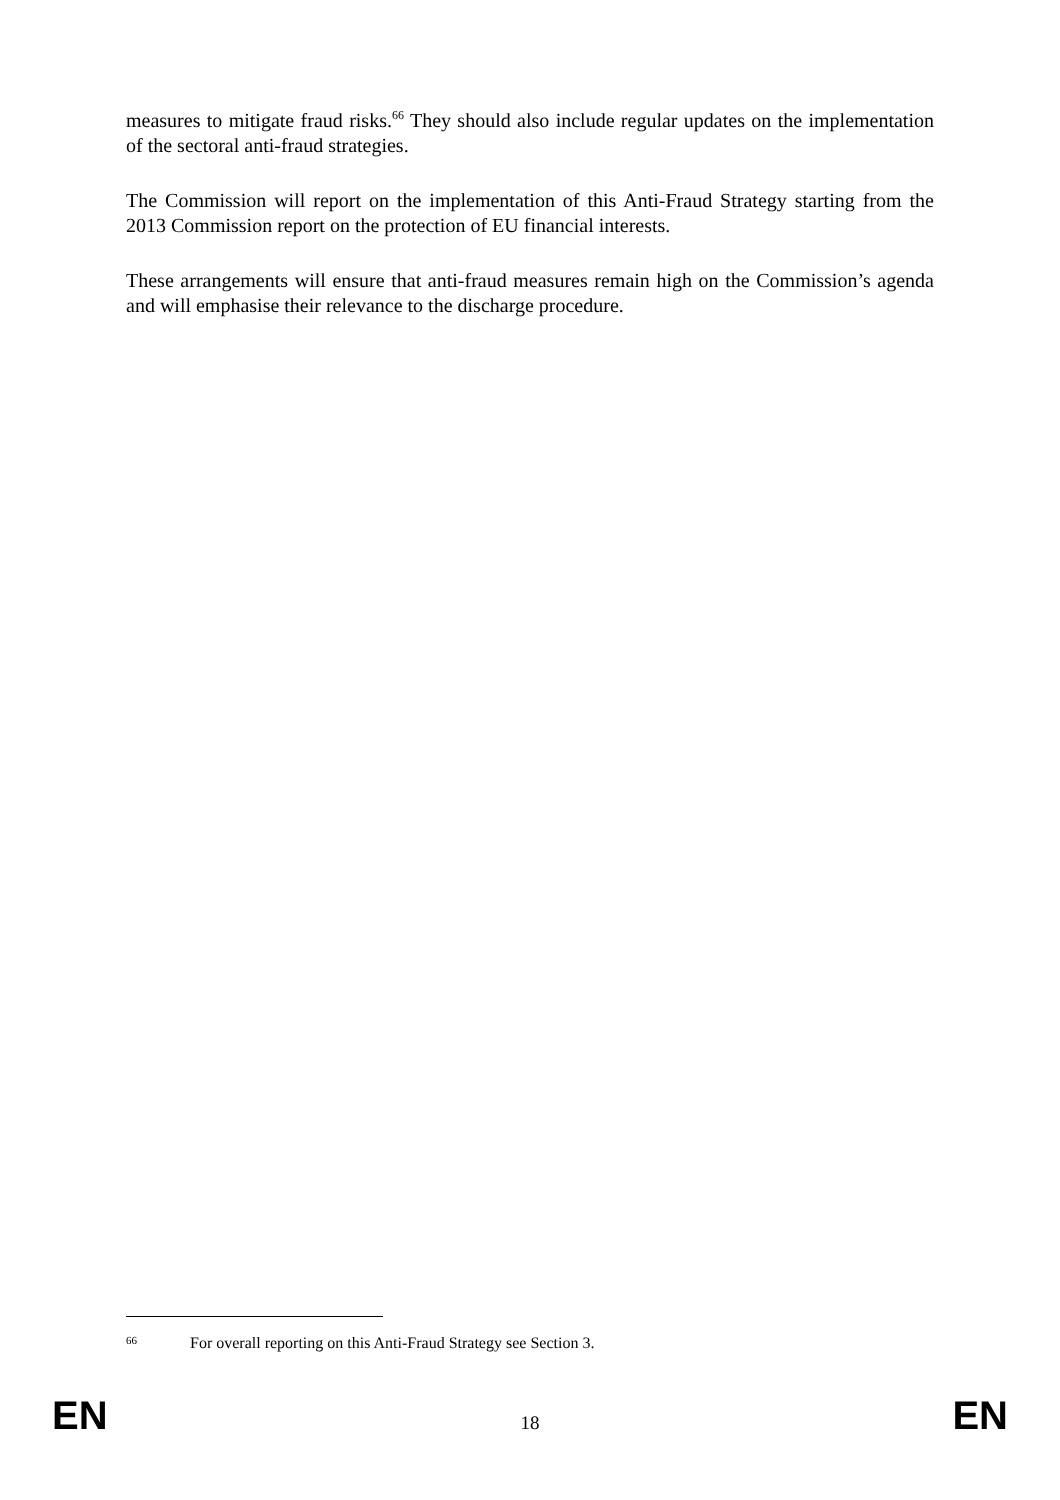measures to mitigate fraud risks.<sup>66</sup> They should also include regular updates on the implementation of the sectoral anti-fraud strategies.
The Commission will report on the implementation of this Anti-Fraud Strategy starting from the 2013 Commission report on the protection of EU financial interests.
These arrangements will ensure that anti-fraud measures remain high on the Commission’s agenda and will emphasise their relevance to the discharge procedure.
66 For overall reporting on this Anti-Fraud Strategy see Section 3.
EN 18 EN